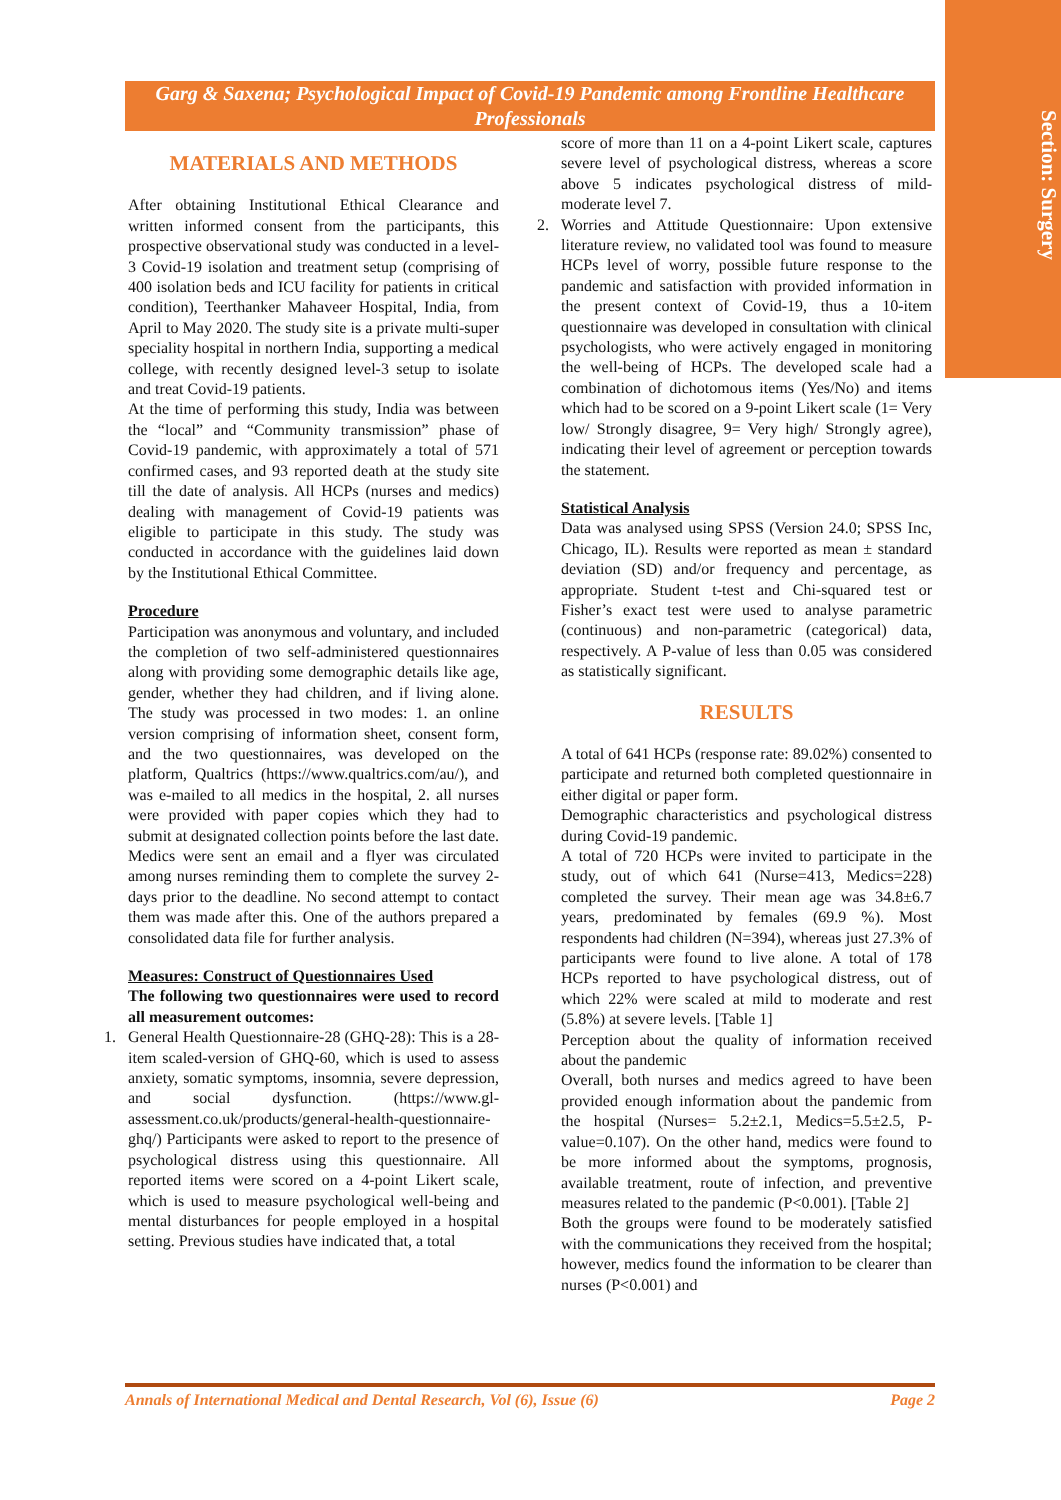Section: Surgery
Garg & Saxena; Psychological Impact of Covid-19 Pandemic among Frontline Healthcare Professionals
MATERIALS AND METHODS
After obtaining Institutional Ethical Clearance and written informed consent from the participants, this prospective observational study was conducted in a level-3 Covid-19 isolation and treatment setup (comprising of 400 isolation beds and ICU facility for patients in critical condition), Teerthanker Mahaveer Hospital, India, from April to May 2020. The study site is a private multi-super speciality hospital in northern India, supporting a medical college, with recently designed level-3 setup to isolate and treat Covid-19 patients.
At the time of performing this study, India was between the “local” and “Community transmission” phase of Covid-19 pandemic, with approximately a total of 571 confirmed cases, and 93 reported death at the study site till the date of analysis. All HCPs (nurses and medics) dealing with management of Covid-19 patients was eligible to participate in this study. The study was conducted in accordance with the guidelines laid down by the Institutional Ethical Committee.
Procedure
Participation was anonymous and voluntary, and included the completion of two self-administered questionnaires along with providing some demographic details like age, gender, whether they had children, and if living alone. The study was processed in two modes: 1. an online version comprising of information sheet, consent form, and the two questionnaires, was developed on the platform, Qualtrics (https://www.qualtrics.com/au/), and was e-mailed to all medics in the hospital, 2. all nurses were provided with paper copies which they had to submit at designated collection points before the last date. Medics were sent an email and a flyer was circulated among nurses reminding them to complete the survey 2-days prior to the deadline. No second attempt to contact them was made after this. One of the authors prepared a consolidated data file for further analysis.
Measures: Construct of Questionnaires Used
The following two questionnaires were used to record all measurement outcomes:
1. General Health Questionnaire-28 (GHQ-28): This is a 28-item scaled-version of GHQ-60, which is used to assess anxiety, somatic symptoms, insomnia, severe depression, and social dysfunction. (https://www.gl-assessment.co.uk/products/general-health-questionnaire-ghq/) Participants were asked to report to the presence of psychological distress using this questionnaire. All reported items were scored on a 4-point Likert scale, which is used to measure psychological well-being and mental disturbances for people employed in a hospital setting. Previous studies have indicated that, a total
score of more than 11 on a 4-point Likert scale, captures severe level of psychological distress, whereas a score above 5 indicates psychological distress of mild-moderate level 7.
2. Worries and Attitude Questionnaire: Upon extensive literature review, no validated tool was found to measure HCPs level of worry, possible future response to the pandemic and satisfaction with provided information in the present context of Covid-19, thus a 10-item questionnaire was developed in consultation with clinical psychologists, who were actively engaged in monitoring the well-being of HCPs. The developed scale had a combination of dichotomous items (Yes/No) and items which had to be scored on a 9-point Likert scale (1= Very low/ Strongly disagree, 9= Very high/ Strongly agree), indicating their level of agreement or perception towards the statement.
Statistical Analysis
Data was analysed using SPSS (Version 24.0; SPSS Inc, Chicago, IL). Results were reported as mean ± standard deviation (SD) and/or frequency and percentage, as appropriate. Student t-test and Chi-squared test or Fisher’s exact test were used to analyse parametric (continuous) and non-parametric (categorical) data, respectively. A P-value of less than 0.05 was considered as statistically significant.
RESULTS
A total of 641 HCPs (response rate: 89.02%) consented to participate and returned both completed questionnaire in either digital or paper form.
Demographic characteristics and psychological distress during Covid-19 pandemic.
A total of 720 HCPs were invited to participate in the study, out of which 641 (Nurse=413, Medics=228) completed the survey. Their mean age was 34.8±6.7 years, predominated by females (69.9 %). Most respondents had children (N=394), whereas just 27.3% of participants were found to live alone. A total of 178 HCPs reported to have psychological distress, out of which 22% were scaled at mild to moderate and rest (5.8%) at severe levels. [Table 1]
Perception about the quality of information received about the pandemic
Overall, both nurses and medics agreed to have been provided enough information about the pandemic from the hospital (Nurses= 5.2±2.1, Medics=5.5±2.5, P-value=0.107). On the other hand, medics were found to be more informed about the symptoms, prognosis, available treatment, route of infection, and preventive measures related to the pandemic (P<0.001). [Table 2]
Both the groups were found to be moderately satisfied with the communications they received from the hospital; however, medics found the information to be clearer than nurses (P<0.001) and
Annals of International Medical and Dental Research, Vol (6), Issue (6) Page 2